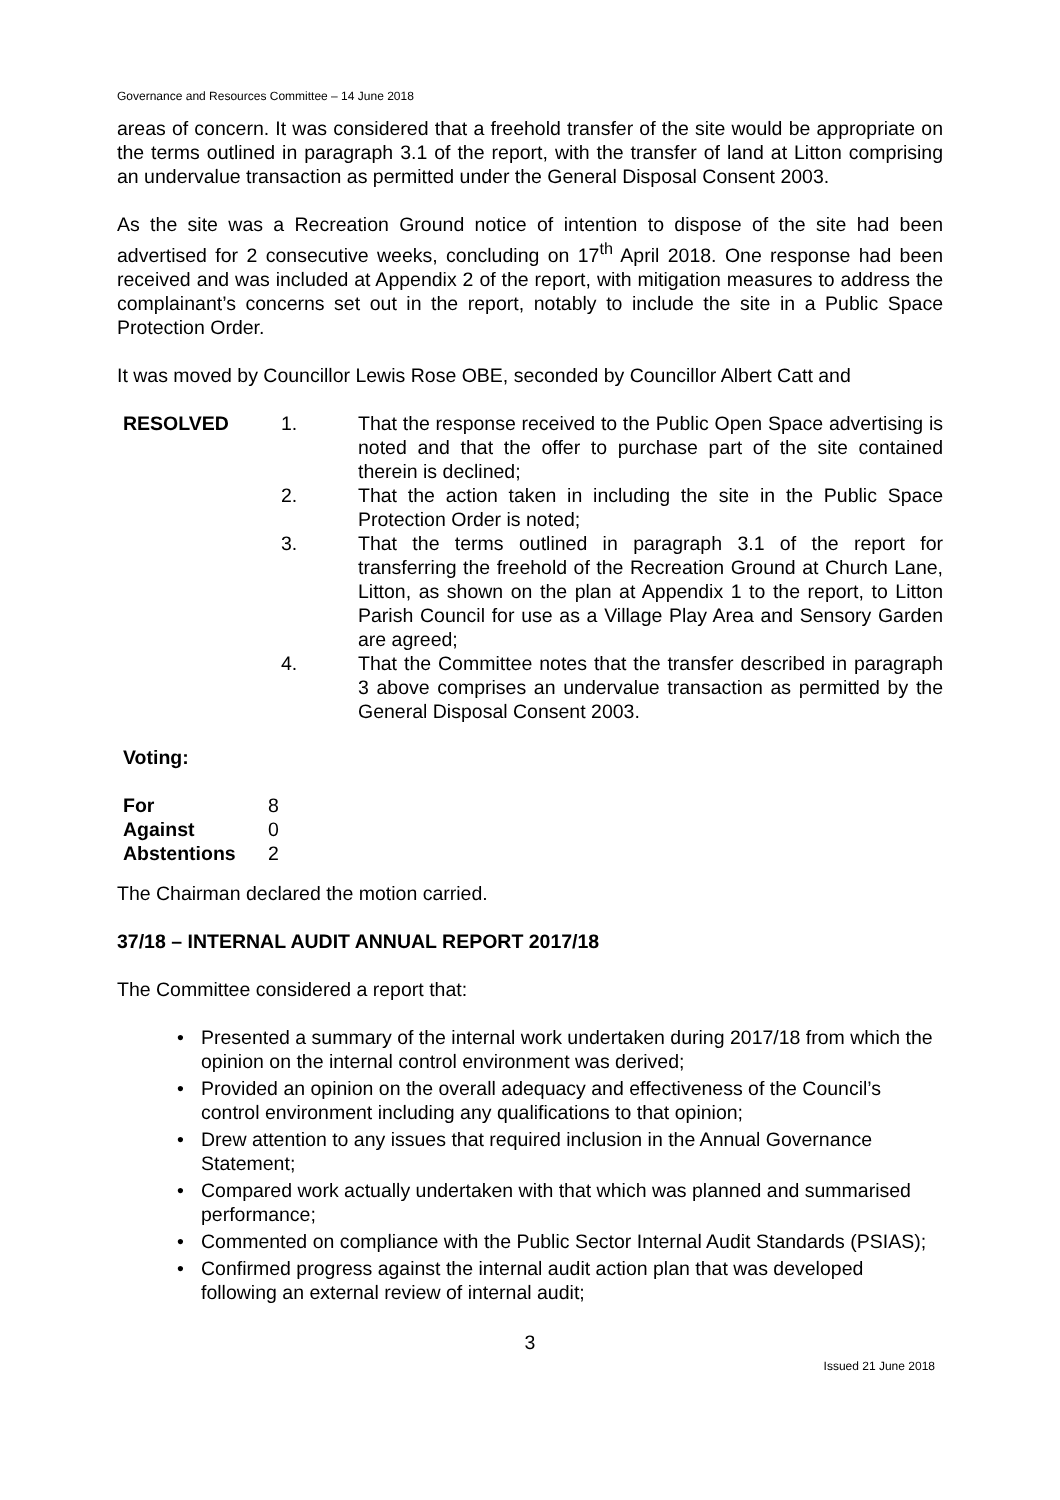Governance and Resources Committee – 14 June 2018
areas of concern. It was considered that a freehold transfer of the site would be appropriate on the terms outlined in paragraph 3.1 of the report, with the transfer of land at Litton comprising an undervalue transaction as permitted under the General Disposal Consent 2003.
As the site was a Recreation Ground notice of intention to dispose of the site had been advertised for 2 consecutive weeks, concluding on 17<sup>th</sup> April 2018. One response had been received and was included at Appendix 2 of the report, with mitigation measures to address the complainant’s concerns set out in the report, notably to include the site in a Public Space Protection Order.
It was moved by Councillor Lewis Rose OBE, seconded by Councillor Albert Catt and
RESOLVED 1. That the response received to the Public Open Space advertising is noted and that the offer to purchase part of the site contained therein is declined;
2. That the action taken in including the site in the Public Space Protection Order is noted;
3. That the terms outlined in paragraph 3.1 of the report for transferring the freehold of the Recreation Ground at Church Lane, Litton, as shown on the plan at Appendix 1 to the report, to Litton Parish Council for use as a Village Play Area and Sensory Garden are agreed;
4. That the Committee notes that the transfer described in paragraph 3 above comprises an undervalue transaction as permitted by the General Disposal Consent 2003.
Voting:
| For | 8 |
| Against | 0 |
| Abstentions | 2 |
The Chairman declared the motion carried.
37/18 – INTERNAL AUDIT ANNUAL REPORT 2017/18
The Committee considered a report that:
• Presented a summary of the internal work undertaken during 2017/18 from which the opinion on the internal control environment was derived;
• Provided an opinion on the overall adequacy and effectiveness of the Council’s control environment including any qualifications to that opinion;
• Drew attention to any issues that required inclusion in the Annual Governance Statement;
• Compared work actually undertaken with that which was planned and summarised performance;
• Commented on compliance with the Public Sector Internal Audit Standards (PSIAS);
• Confirmed progress against the internal audit action plan that was developed following an external review of internal audit;
3
Issued 21 June 2018